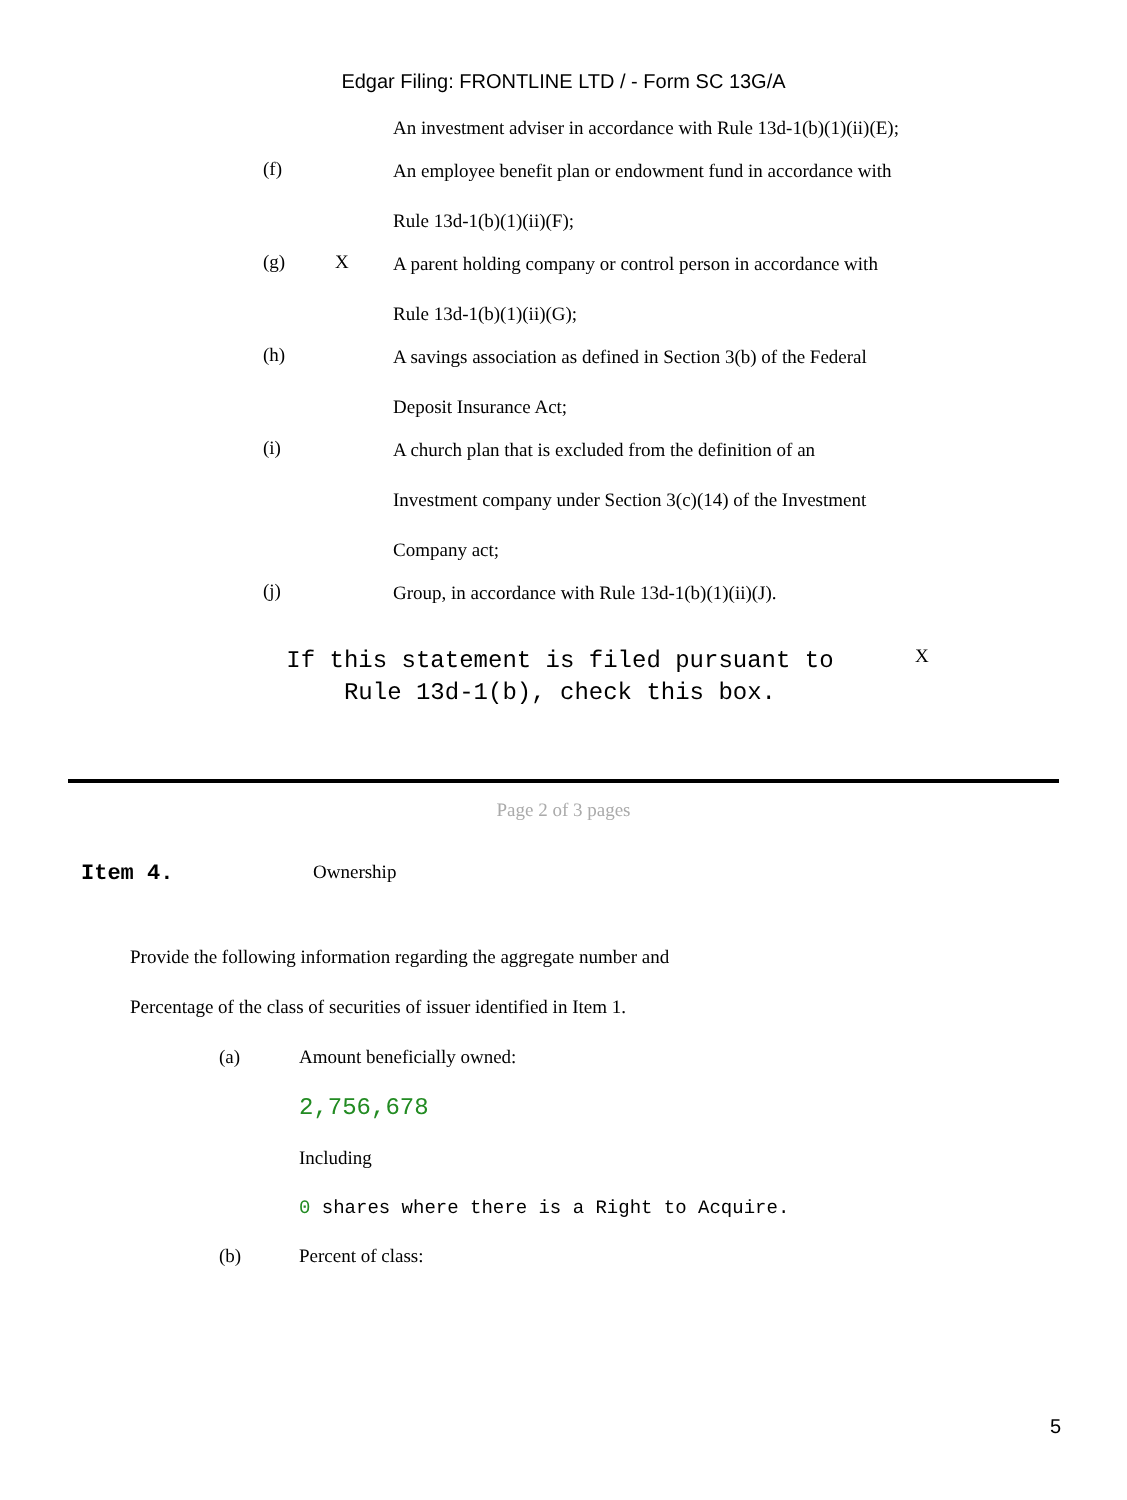Edgar Filing: FRONTLINE LTD / - Form SC 13G/A
An investment adviser in accordance with Rule 13d-1(b)(1)(ii)(E);
(f)
An employee benefit plan or endowment fund in accordance with
Rule 13d-1(b)(1)(ii)(F);
(g) X
A parent holding company or control person in accordance with
Rule 13d-1(b)(1)(ii)(G);
(h)
A savings association as defined in Section 3(b) of the Federal
Deposit Insurance Act;
(i)
A church plan that is excluded from the definition of an
Investment company under Section 3(c)(14) of the Investment
Company act;
(j)
Group, in accordance with Rule 13d-1(b)(1)(ii)(J).
If this statement is filed pursuant to
Rule 13d-1(b), check this box.
X
Page 2 of 3 pages
Item 4.
Ownership
Provide the following information regarding the aggregate number and
Percentage of the class of securities of issuer identified in Item 1.
(a) Amount beneficially owned:
2,756,678
Including
0 shares where there is a Right to Acquire.
(b) Percent of class:
5